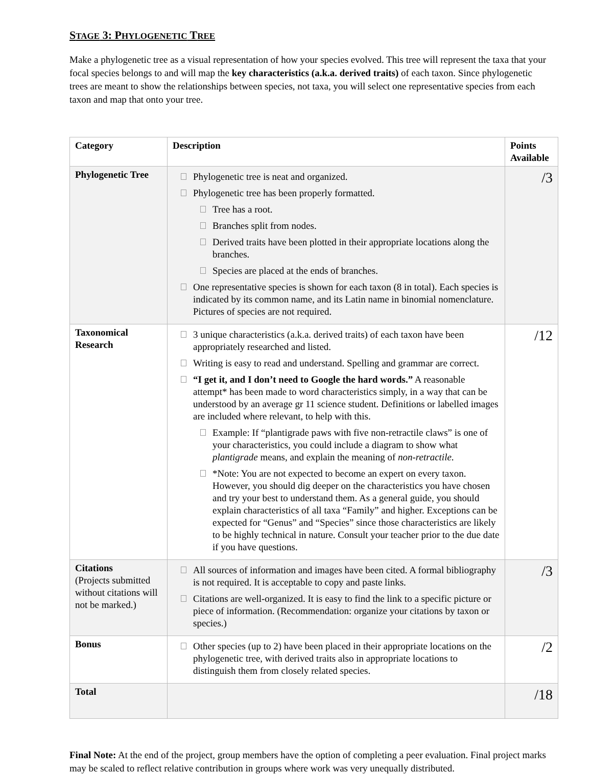STAGE 3: PHYLOGENETIC TREE
Make a phylogenetic tree as a visual representation of how your species evolved. This tree will represent the taxa that your focal species belongs to and will map the key characteristics (a.k.a. derived traits) of each taxon. Since phylogenetic trees are meant to show the relationships between species, not taxa, you will select one representative species from each taxon and map that onto your tree.
| Category | Description | Points Available |
| --- | --- | --- |
| Phylogenetic Tree | Phylogenetic tree is neat and organized. Phylogenetic tree has been properly formatted. Tree has a root. Branches split from nodes. Derived traits have been plotted in their appropriate locations along the branches. Species are placed at the ends of branches. One representative species is shown for each taxon (8 in total). Each species is indicated by its common name, and its Latin name in binomial nomenclature. Pictures of species are not required. | /3 |
| Taxonomical Research | 3 unique characteristics (a.k.a. derived traits) of each taxon have been appropriately researched and listed. Writing is easy to read and understand. Spelling and grammar are correct. “I get it, and I don’t need to Google the hard words.” A reasonable attempt* has been made to word characteristics simply, in a way that can be understood by an average gr 11 science student. Definitions or labelled images are included where relevant, to help with this. Example: If “plantigrade paws with five non-retractile claws” is one of your characteristics, you could include a diagram to show what plantigrade means, and explain the meaning of non-retractile . *Note: You are not expected to become an expert on every taxon. However, you should dig deeper on the characteristics you have chosen and try your best to understand them. As a general guide, you should explain characteristics of all taxa “Family” and higher. Exceptions can be expected for “Genus” and “Species” since those characteristics are likely to be highly technical in nature. Consult your teacher prior to the due date if you have questions. | /12 |
| Citations (Projects submitted without citations will not be marked.) | All sources of information and images have been cited. A formal bibliography is not required. It is acceptable to copy and paste links. Citations are well-organized. It is easy to find the link to a specific picture or piece of information. (Recommendation: organize your citations by taxon or species.) | /3 |
| Bonus | Other species (up to 2) have been placed in their appropriate locations on the phylogenetic tree, with derived traits also in appropriate locations to distinguish them from closely related species. | /2 |
| Total | | /18 |
Final Note: At the end of the project, group members have the option of completing a peer evaluation. Final project marks may be scaled to reflect relative contribution in groups where work was very unequally distributed.